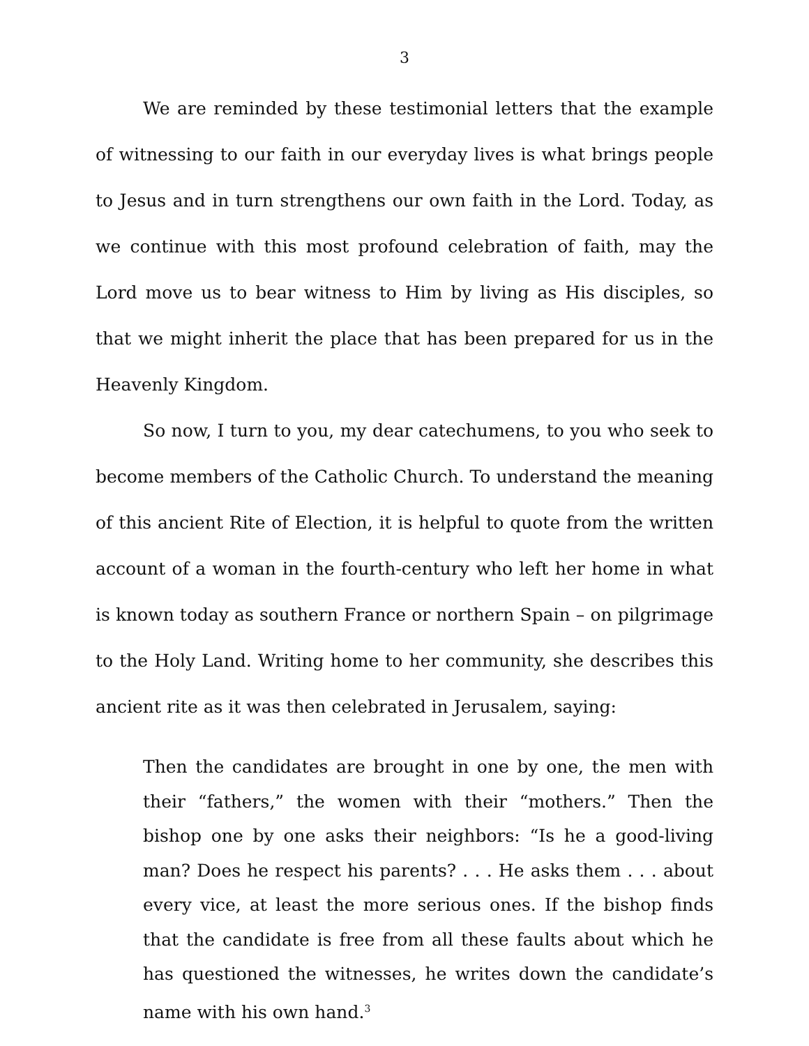3
We are reminded by these testimonial letters that the example of witnessing to our faith in our everyday lives is what brings people to Jesus and in turn strengthens our own faith in the Lord. Today, as we continue with this most profound celebration of faith, may the Lord move us to bear witness to Him by living as His disciples, so that we might inherit the place that has been prepared for us in the Heavenly Kingdom.
So now, I turn to you, my dear catechumens, to you who seek to become members of the Catholic Church. To understand the meaning of this ancient Rite of Election, it is helpful to quote from the written account of a woman in the fourth-century who left her home in what is known today as southern France or northern Spain – on pilgrimage to the Holy Land. Writing home to her community, she describes this ancient rite as it was then celebrated in Jerusalem, saying:
Then the candidates are brought in one by one, the men with their “fathers,” the women with their “mothers.” Then the bishop one by one asks their neighbors: “Is he a good-living man? Does he respect his parents? . . . He asks them . . . about every vice, at least the more serious ones. If the bishop finds that the candidate is free from all these faults about which he has questioned the witnesses, he writes down the candidate’s name with his own hand.<sup>3</sup>